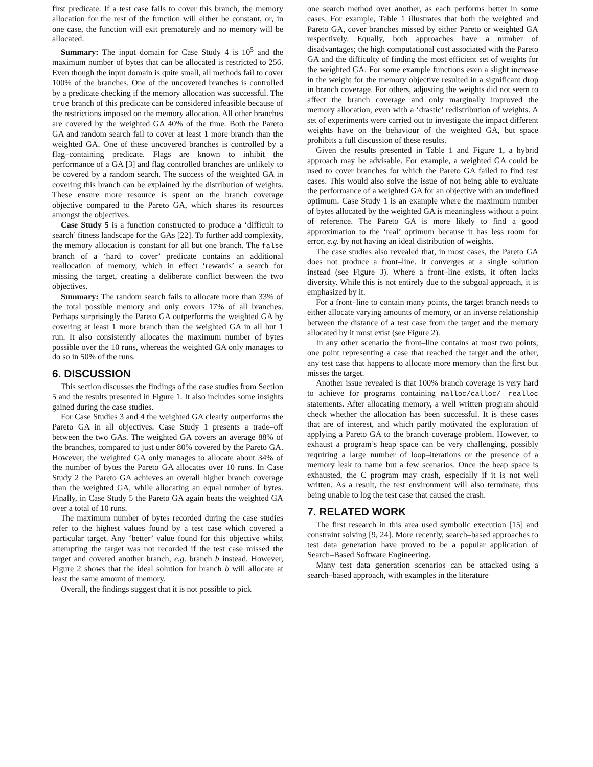first predicate. If a test case fails to cover this branch, the memory allocation for the rest of the function will either be constant, or, in one case, the function will exit prematurely and no memory will be allocated.
Summary: The input domain for Case Study 4 is 10<sup>5</sup> and the maximum number of bytes that can be allocated is restricted to 256. Even though the input domain is quite small, all methods fail to cover 100% of the branches. One of the uncovered branches is controlled by a predicate checking if the memory allocation was successful. The true branch of this predicate can be considered infeasible because of the restrictions imposed on the memory allocation. All other branches are covered by the weighted GA 40% of the time. Both the Pareto GA and random search fail to cover at least 1 more branch than the weighted GA. One of these uncovered branches is controlled by a flag–containing predicate. Flags are known to inhibit the performance of a GA [3] and flag controlled branches are unlikely to be covered by a random search. The success of the weighted GA in covering this branch can be explained by the distribution of weights. These ensure more resource is spent on the branch coverage objective compared to the Pareto GA, which shares its resources amongst the objectives.
Case Study 5 is a function constructed to produce a ‘difficult to search’ fitness landscape for the GAs [22]. To further add complexity, the memory allocation is constant for all but one branch. The false branch of a ‘hard to cover’ predicate contains an additional reallocation of memory, which in effect ‘rewards’ a search for missing the target, creating a deliberate conflict between the two objectives.
Summary: The random search fails to allocate more than 33% of the total possible memory and only covers 17% of all branches. Perhaps surprisingly the Pareto GA outperforms the weighted GA by covering at least 1 more branch than the weighted GA in all but 1 run. It also consistently allocates the maximum number of bytes possible over the 10 runs, whereas the weighted GA only manages to do so in 50% of the runs.
6. DISCUSSION
This section discusses the findings of the case studies from Section 5 and the results presented in Figure 1. It also includes some insights gained during the case studies.
For Case Studies 3 and 4 the weighted GA clearly outperforms the Pareto GA in all objectives. Case Study 1 presents a trade–off between the two GAs. The weighted GA covers an average 88% of the branches, compared to just under 80% covered by the Pareto GA. However, the weighted GA only manages to allocate about 34% of the number of bytes the Pareto GA allocates over 10 runs. In Case Study 2 the Pareto GA achieves an overall higher branch coverage than the weighted GA, while allocating an equal number of bytes. Finally, in Case Study 5 the Pareto GA again beats the weighted GA over a total of 10 runs.
The maximum number of bytes recorded during the case studies refer to the highest values found by a test case which covered a particular target. Any ‘better’ value found for this objective whilst attempting the target was not recorded if the test case missed the target and covered another branch, e.g. branch b instead. However, Figure 2 shows that the ideal solution for branch b will allocate at least the same amount of memory.
Overall, the findings suggest that it is not possible to pick
one search method over another, as each performs better in some cases. For example, Table 1 illustrates that both the weighted and Pareto GA, cover branches missed by either Pareto or weighted GA respectively. Equally, both approaches have a number of disadvantages; the high computational cost associated with the Pareto GA and the difficulty of finding the most efficient set of weights for the weighted GA. For some example functions even a slight increase in the weight for the memory objective resulted in a significant drop in branch coverage. For others, adjusting the weights did not seem to affect the branch coverage and only marginally improved the memory allocation, even with a ‘drastic’ redistribution of weights. A set of experiments were carried out to investigate the impact different weights have on the behaviour of the weighted GA, but space prohibits a full discussion of these results.
Given the results presented in Table 1 and Figure 1, a hybrid approach may be advisable. For example, a weighted GA could be used to cover branches for which the Pareto GA failed to find test cases. This would also solve the issue of not being able to evaluate the performance of a weighted GA for an objective with an undefined optimum. Case Study 1 is an example where the maximum number of bytes allocated by the weighted GA is meaningless without a point of reference. The Pareto GA is more likely to find a good approximation to the ‘real’ optimum because it has less room for error, e.g. by not having an ideal distribution of weights.
The case studies also revealed that, in most cases, the Pareto GA does not produce a front–line. It converges at a single solution instead (see Figure 3). Where a front–line exists, it often lacks diversity. While this is not entirely due to the subgoal approach, it is emphasized by it.
For a front–line to contain many points, the target branch needs to either allocate varying amounts of memory, or an inverse relationship between the distance of a test case from the target and the memory allocated by it must exist (see Figure 2).
In any other scenario the front–line contains at most two points; one point representing a case that reached the target and the other, any test case that happens to allocate more memory than the first but misses the target.
Another issue revealed is that 100% branch coverage is very hard to achieve for programs containing malloc/calloc/ realloc statements. After allocating memory, a well written program should check whether the allocation has been successful. It is these cases that are of interest, and which partly motivated the exploration of applying a Pareto GA to the branch coverage problem. However, to exhaust a program’s heap space can be very challenging, possibly requiring a large number of loop–iterations or the presence of a memory leak to name but a few scenarios. Once the heap space is exhausted, the C program may crash, especially if it is not well written. As a result, the test environment will also terminate, thus being unable to log the test case that caused the crash.
7. RELATED WORK
The first research in this area used symbolic execution [15] and constraint solving [9, 24]. More recently, search–based approaches to test data generation have proved to be a popular application of Search–Based Software Engineering.
Many test data generation scenarios can be attacked using a search–based approach, with examples in the literature